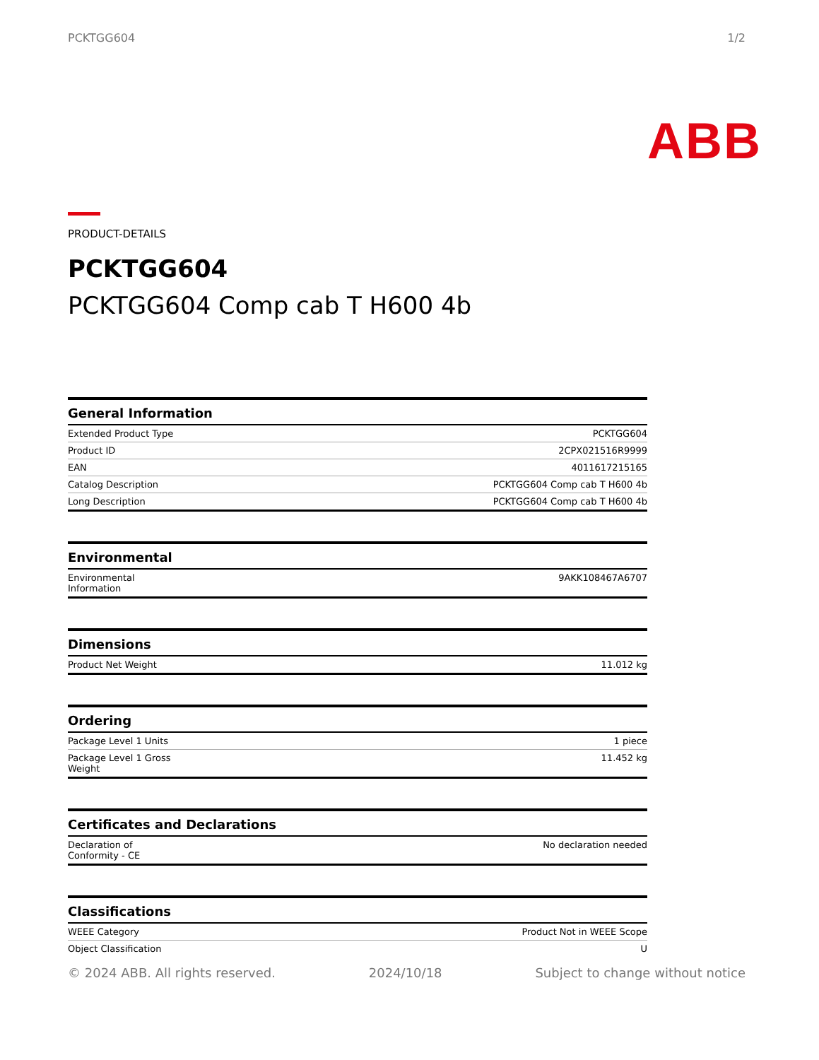PCKTGG604 1/2
ABB
PRODUCT-DETAILS
PCKTGG604
PCKTGG604 Comp cab T H600 4b
| General Information | |
| --- | --- |
| Extended Product Type | PCKTGG604 |
| Product ID | 2CPX021516R9999 |
| EAN | 4011617215165 |
| Catalog Description | PCKTGG604 Comp cab T H600 4b |
| Long Description | PCKTGG604 Comp cab T H600 4b |
| Environmental | |
| --- | --- |
| Environmental Information | 9AKK108467A6707 |
| Dimensions | |
| --- | --- |
| Product Net Weight | 11.012 kg |
| Ordering | |
| --- | --- |
| Package Level 1 Units | 1 piece |
| Package Level 1 Gross Weight | 11.452 kg |
| Certificates and Declarations | |
| --- | --- |
| Declaration of Conformity - CE | No declaration needed |
| Classifications | |
| --- | --- |
| WEEE Category | Product Not in WEEE Scope |
| Object Classification | U |
© 2024 ABB. All rights reserved. 2024/10/18 Subject to change without notice